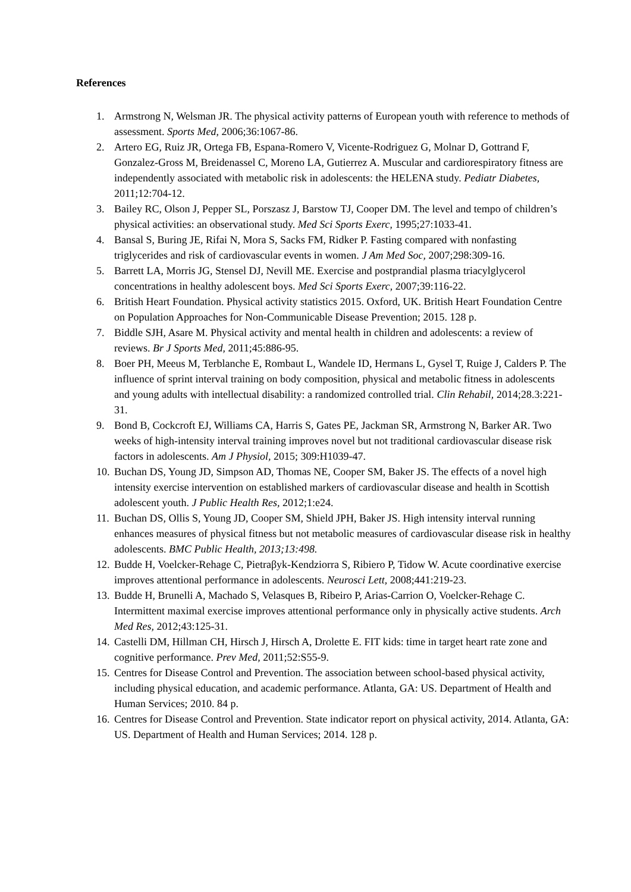References
1. Armstrong N, Welsman JR. The physical activity patterns of European youth with reference to methods of assessment. Sports Med, 2006;36:1067-86.
2. Artero EG, Ruiz JR, Ortega FB, Espana-Romero V, Vicente-Rodriguez G, Molnar D, Gottrand F, Gonzalez-Gross M, Breidenassel C, Moreno LA, Gutierrez A. Muscular and cardiorespiratory fitness are independently associated with metabolic risk in adolescents: the HELENA study. Pediatr Diabetes, 2011;12:704-12.
3. Bailey RC, Olson J, Pepper SL, Porszasz J, Barstow TJ, Cooper DM. The level and tempo of children’s physical activities: an observational study. Med Sci Sports Exerc, 1995;27:1033-41.
4. Bansal S, Buring JE, Rifai N, Mora S, Sacks FM, Ridker P. Fasting compared with nonfasting triglycerides and risk of cardiovascular events in women. J Am Med Soc, 2007;298:309-16.
5. Barrett LA, Morris JG, Stensel DJ, Nevill ME. Exercise and postprandial plasma triacylglycerol concentrations in healthy adolescent boys. Med Sci Sports Exerc, 2007;39:116-22.
6. British Heart Foundation. Physical activity statistics 2015. Oxford, UK. British Heart Foundation Centre on Population Approaches for Non-Communicable Disease Prevention; 2015. 128 p.
7. Biddle SJH, Asare M. Physical activity and mental health in children and adolescents: a review of reviews. Br J Sports Med, 2011;45:886-95.
8. Boer PH, Meeus M, Terblanche E, Rombaut L, Wandele ID, Hermans L, Gysel T, Ruige J, Calders P. The influence of sprint interval training on body composition, physical and metabolic fitness in adolescents and young adults with intellectual disability: a randomized controlled trial. Clin Rehabil, 2014;28.3:221-31.
9. Bond B, Cockcroft EJ, Williams CA, Harris S, Gates PE, Jackman SR, Armstrong N, Barker AR. Two weeks of high-intensity interval training improves novel but not traditional cardiovascular disease risk factors in adolescents. Am J Physiol, 2015; 309:H1039-47.
10. Buchan DS, Young JD, Simpson AD, Thomas NE, Cooper SM, Baker JS. The effects of a novel high intensity exercise intervention on established markers of cardiovascular disease and health in Scottish adolescent youth. J Public Health Res, 2012;1:e24.
11. Buchan DS, Ollis S, Young JD, Cooper SM, Shield JPH, Baker JS. High intensity interval running enhances measures of physical fitness but not metabolic measures of cardiovascular disease risk in healthy adolescents. BMC Public Health, 2013;13:498.
12. Budde H, Voelcker-Rehage C, Pietraβyk-Kendziorra S, Ribiero P, Tidow W. Acute coordinative exercise improves attentional performance in adolescents. Neurosci Lett, 2008;441:219-23.
13. Budde H, Brunelli A, Machado S, Velasques B, Ribeiro P, Arias-Carrion O, Voelcker-Rehage C. Intermittent maximal exercise improves attentional performance only in physically active students. Arch Med Res, 2012;43:125-31.
14. Castelli DM, Hillman CH, Hirsch J, Hirsch A, Drolette E. FIT kids: time in target heart rate zone and cognitive performance. Prev Med, 2011;52:S55-9.
15. Centres for Disease Control and Prevention. The association between school-based physical activity, including physical education, and academic performance. Atlanta, GA: US. Department of Health and Human Services; 2010. 84 p.
16. Centres for Disease Control and Prevention. State indicator report on physical activity, 2014. Atlanta, GA: US. Department of Health and Human Services; 2014. 128 p.